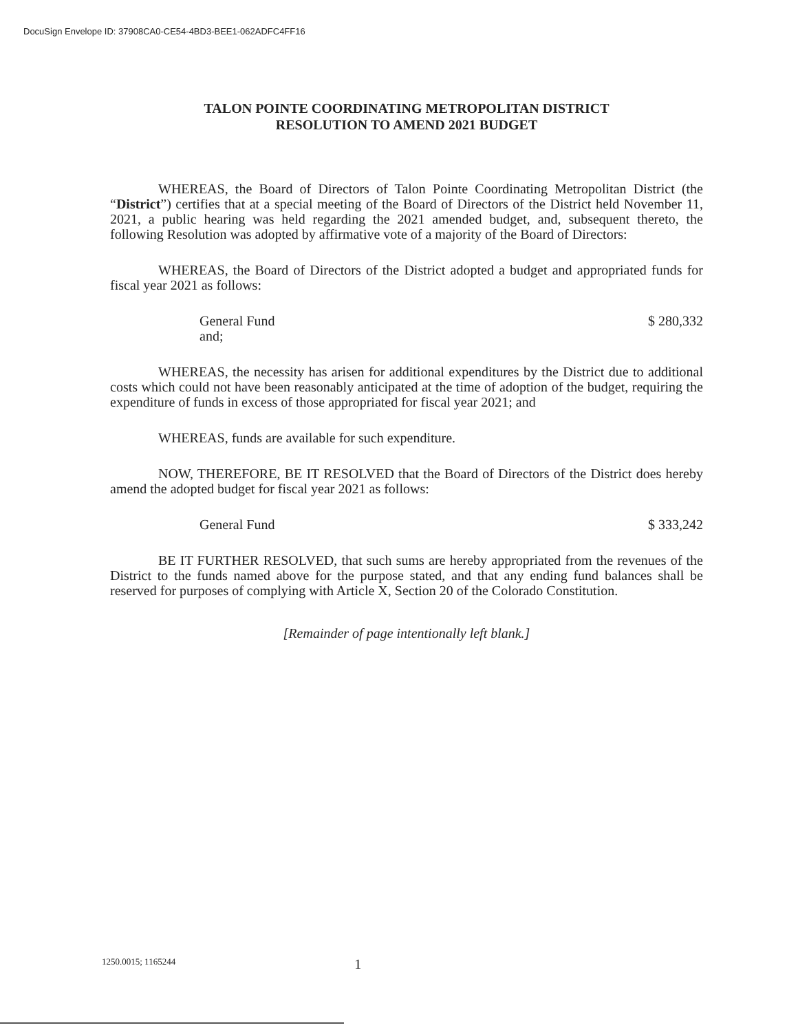DocuSign Envelope ID: 37908CA0-CE54-4BD3-BEE1-062ADFC4FF16
TALON POINTE COORDINATING METROPOLITAN DISTRICT
RESOLUTION TO AMEND 2021 BUDGET
WHEREAS, the Board of Directors of Talon Pointe Coordinating Metropolitan District (the “District”) certifies that at a special meeting of the Board of Directors of the District held November 11, 2021, a public hearing was held regarding the 2021 amended budget, and, subsequent thereto, the following Resolution was adopted by affirmative vote of a majority of the Board of Directors:
WHEREAS, the Board of Directors of the District adopted a budget and appropriated funds for fiscal year 2021 as follows:
General Fund
and; $ 280,332
WHEREAS, the necessity has arisen for additional expenditures by the District due to additional costs which could not have been reasonably anticipated at the time of adoption of the budget, requiring the expenditure of funds in excess of those appropriated for fiscal year 2021; and
WHEREAS, funds are available for such expenditure.
NOW, THEREFORE, BE IT RESOLVED that the Board of Directors of the District does hereby amend the adopted budget for fiscal year 2021 as follows:
General Fund $ 333,242
BE IT FURTHER RESOLVED, that such sums are hereby appropriated from the revenues of the District to the funds named above for the purpose stated, and that any ending fund balances shall be reserved for purposes of complying with Article X, Section 20 of the Colorado Constitution.
[Remainder of page intentionally left blank.]
1250.0015; 1165244 1